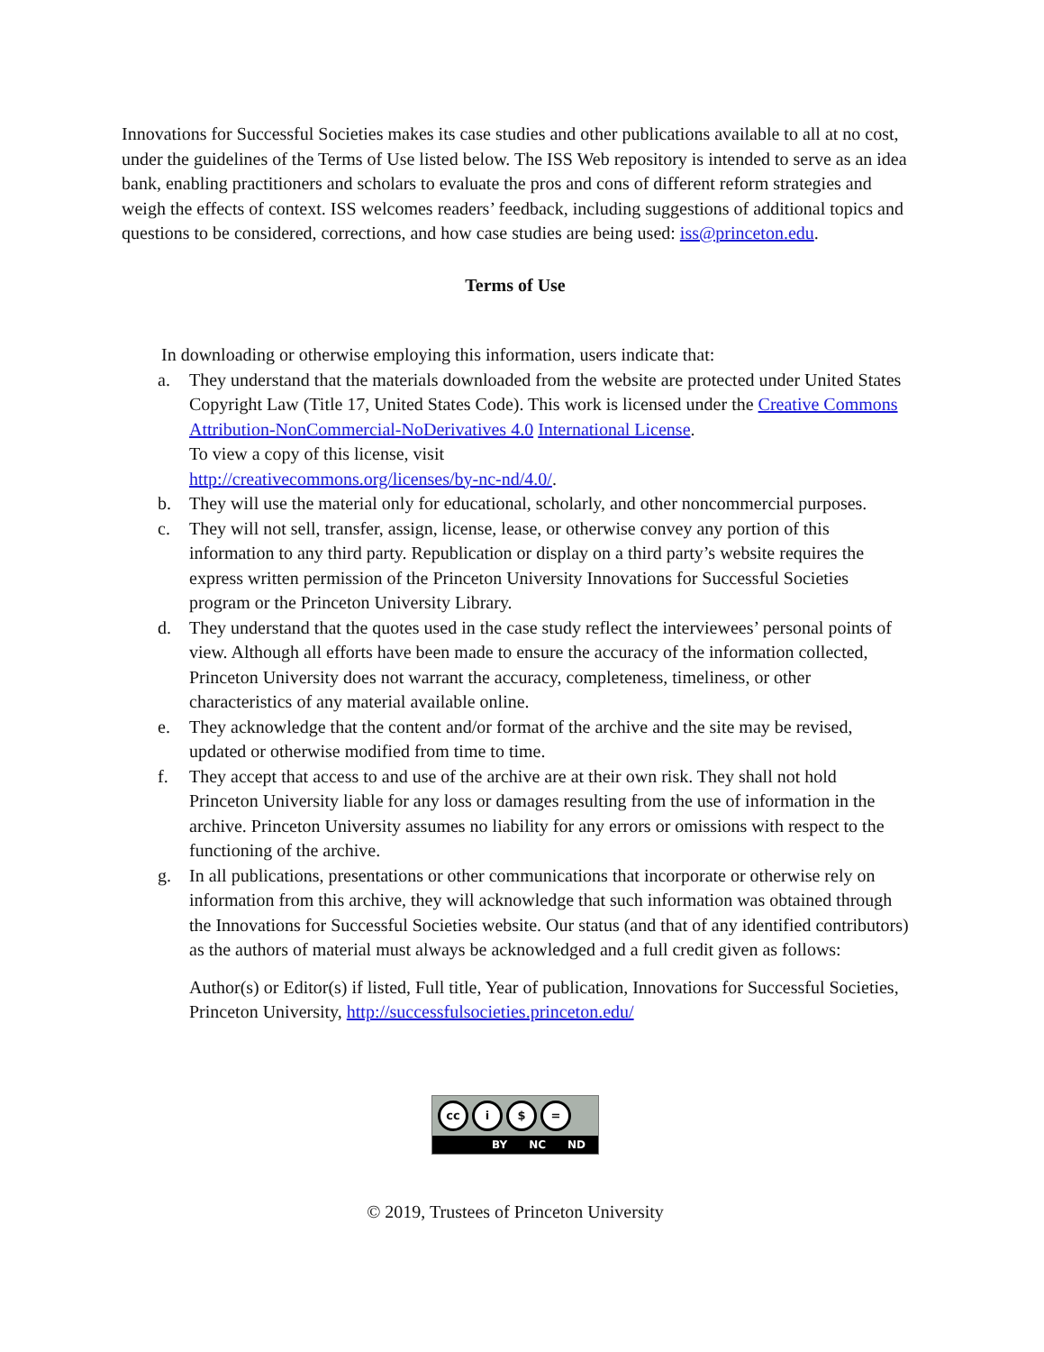Innovations for Successful Societies makes its case studies and other publications available to all at no cost, under the guidelines of the Terms of Use listed below. The ISS Web repository is intended to serve as an idea bank, enabling practitioners and scholars to evaluate the pros and cons of different reform strategies and weigh the effects of context. ISS welcomes readers’ feedback, including suggestions of additional topics and questions to be considered, corrections, and how case studies are being used: iss@princeton.edu.
Terms of Use
In downloading or otherwise employing this information, users indicate that:
a. They understand that the materials downloaded from the website are protected under United States Copyright Law (Title 17, United States Code). This work is licensed under the Creative Commons Attribution-NonCommercial-NoDerivatives 4.0 International License.
To view a copy of this license, visit
http://creativecommons.org/licenses/by-nc-nd/4.0/.
b. They will use the material only for educational, scholarly, and other noncommercial purposes.
c. They will not sell, transfer, assign, license, lease, or otherwise convey any portion of this information to any third party. Republication or display on a third party’s website requires the express written permission of the Princeton University Innovations for Successful Societies program or the Princeton University Library.
d. They understand that the quotes used in the case study reflect the interviewees’ personal points of view. Although all efforts have been made to ensure the accuracy of the information collected, Princeton University does not warrant the accuracy, completeness, timeliness, or other characteristics of any material available online.
e. They acknowledge that the content and/or format of the archive and the site may be revised, updated or otherwise modified from time to time.
f. They accept that access to and use of the archive are at their own risk. They shall not hold Princeton University liable for any loss or damages resulting from the use of information in the archive. Princeton University assumes no liability for any errors or omissions with respect to the functioning of the archive.
g. In all publications, presentations or other communications that incorporate or otherwise rely on information from this archive, they will acknowledge that such information was obtained through the Innovations for Successful Societies website. Our status (and that of any identified contributors) as the authors of material must always be acknowledged and a full credit given as follows:
Author(s) or Editor(s) if listed, Full title, Year of publication, Innovations for Successful Societies, Princeton University, http://successfulsocieties.princeton.edu/
cc i $ =
BY NC ND
© 2019, Trustees of Princeton University